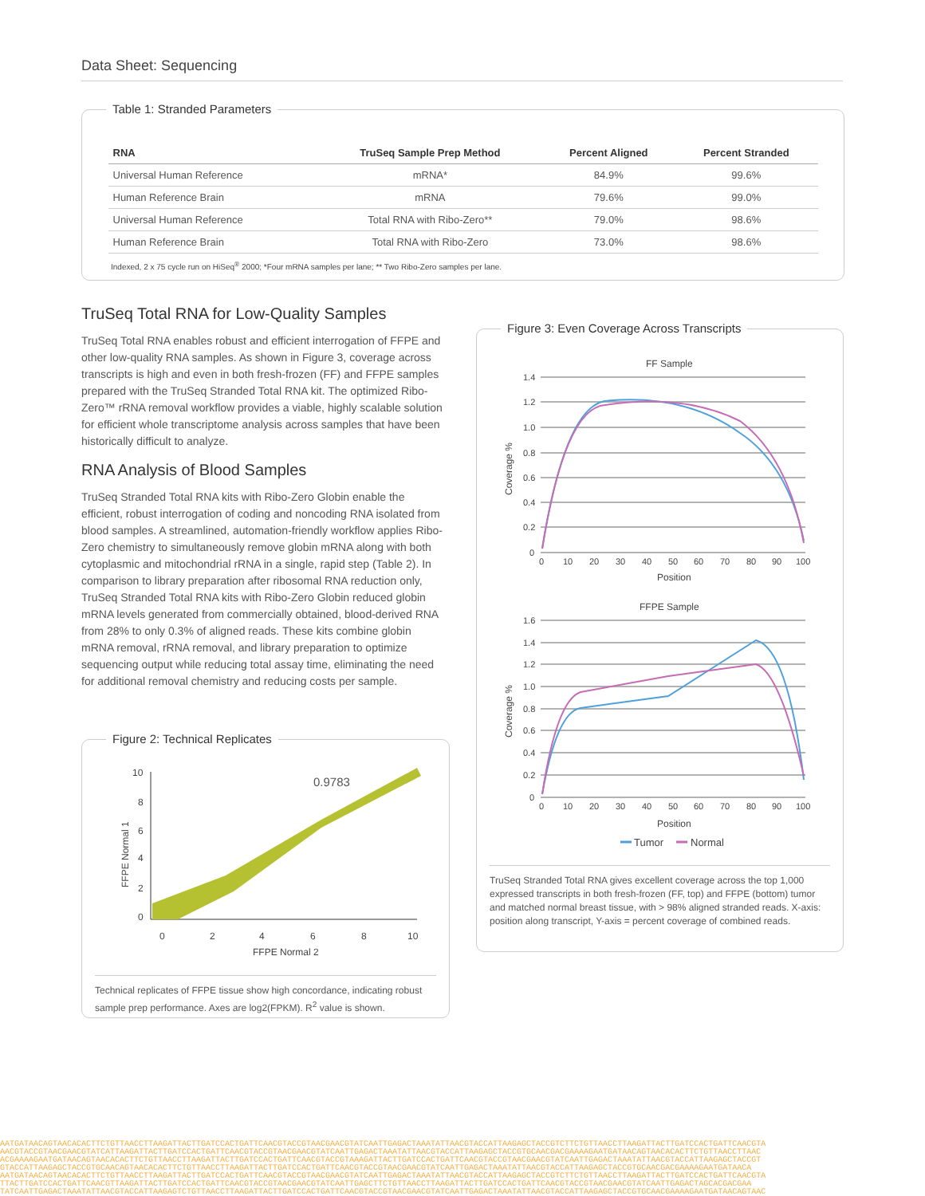Data Sheet: Sequencing
Table 1: Stranded Parameters
| RNA | TruSeq Sample Prep Method | Percent Aligned | Percent Stranded |
| --- | --- | --- | --- |
| Universal Human Reference | mRNA* | 84.9% | 99.6% |
| Human Reference Brain | mRNA | 79.6% | 99.0% |
| Universal Human Reference | Total RNA with Ribo-Zero** | 79.0% | 98.6% |
| Human Reference Brain | Total RNA with Ribo-Zero | 73.0% | 98.6% |
Indexed, 2 x 75 cycle run on HiSeq<sup>®</sup> 2000; *Four mRNA samples per lane; ** Two Ribo-Zero samples per lane.
TruSeq Total RNA for Low-Quality Samples
TruSeq Total RNA enables robust and efficient interrogation of FFPE and other low-quality RNA samples. As shown in Figure 3, coverage across transcripts is high and even in both fresh-frozen (FF) and FFPE samples prepared with the TruSeq Stranded Total RNA kit. The optimized Ribo-Zero™ rRNA removal workflow provides a viable, highly scalable solution for efficient whole transcriptome analysis across samples that have been historically difficult to analyze.
RNA Analysis of Blood Samples
TruSeq Stranded Total RNA kits with Ribo-Zero Globin enable the efficient, robust interrogation of coding and noncoding RNA isolated from blood samples. A streamlined, automation-friendly workflow applies Ribo-Zero chemistry to simultaneously remove globin mRNA along with both cytoplasmic and mitochondrial rRNA in a single, rapid step (Table 2). In comparison to library preparation after ribosomal RNA reduction only, TruSeq Stranded Total RNA kits with Ribo-Zero Globin reduced globin mRNA levels generated from commercially obtained, blood-derived RNA from 28% to only 0.3% of aligned reads. These kits combine globin mRNA removal, rRNA removal, and library preparation to optimize sequencing output while reducing total assay time, eliminating the need for additional removal chemistry and reducing costs per sample.
Figure 2: Technical Replicates
0.9783
10
8
6
4
2
0
0
2
4
6
8
10
FFPE Normal 2
FFPE Normal 1
Technical replicates of FFPE tissue show high concordance, indicating robust sample prep performance. Axes are log2(FPKM). R<sup>2</sup> value is shown.
Figure 3: Even Coverage Across Transcripts
FF Sample
FFPE Sample
Coverage %
Coverage %
Position
Position
1.4
1.2
1.0
0.8
0.6
0.4
0.2
0
0
10
20
30
40
50
60
70
80
90
100
1.6
1.4
1.2
1.0
0.8
0.6
0.4
0.2
0
0
10
20
30
40
50
60
70
80
90
100
Tumor
Normal
TruSeq Stranded Total RNA gives excellent coverage across the top 1,000 expressed transcripts in both fresh-frozen (FF, top) and FFPE (bottom) tumor and matched normal breast tissue, with > 98% aligned stranded reads. X-axis: position along transcript, Y-axis = percent coverage of combined reads.
AATGATAACAGTAACACACTTCTGTTAACCTTAAGATTACTTGATCCACTGATTCAACGTACCGTAACGAACGTATCAATTGAGACTAAATATTAACGTACCATTAAGAGCTACCGTCTTCTGTTAACCTTAAGATTACTTGATCCACTGATTCAACGTA
AACGTACCGTAACGAACGTATCATTAAGATTACTTGATCCACTGATTCAACGTACCGTAACGAACGTATCAATTGAGACTAAATATTAACGTACCATTAAGAGCTACCGTGCAACGACGAAAAGAATGATAACAGTAACACACTTCTGTTAACCTTAAC
ACGAAAAGAATGATAACAGTAACACACTTCTGTTAACCTTAAGATTACTTGATCCACTGATTCAACGTACCGTAAAGATTACTTGATCCACTGATTCAACGTACCGTAACGAACGTATCAATTGAGACTAAATATTAACGTACCATTAAGAGCTACCGT
GTACCATTAAGAGCTACCGTGCAACAGTAACACACTTCTGTTAACCTTAAGATTACTTGATCCACTGATTCAACGTACCGTAACGAACGTATCAATTGAGACTAAATATTAACGTACCATTAAGAGCTACCGTGCAACGACGAAAAGAATGATAACA
AATGATAACAGTAACACACTTCTGTTAACCTTAAGATTACTTGATCCACTGATTCAACGTACCGTAACGAACGTATCAATTGAGACTAAATATTAACGTACCATTAAGAGCTACCGTCTTCTGTTAACCTTAAGATTACTTGATCCACTGATTCAACGTA
TTACTTGATCCACTGATTCAACGTTAAGATTACTTGATCCACTGATTCAACGTACCGTAACGAACGTATCAATTGAGCTTCTGTTAACCTTAAGATTACTTGATCCACTGATTCAACGTACCGTAACGAACGTATCAATTGAGACTAGCACGACGAA
TATCAATTGAGACTAAATATTAACGTACCATTAAGAGTCTGTTAACCTTAAGATTACTTGATCCACTGATTCAACGTACCGTAACGAACGTATCAATTGAGACTAAATATTAACGTACCATTAAGAGCTACCGTGCAACGAAAAGAATGATAACAGTAAC